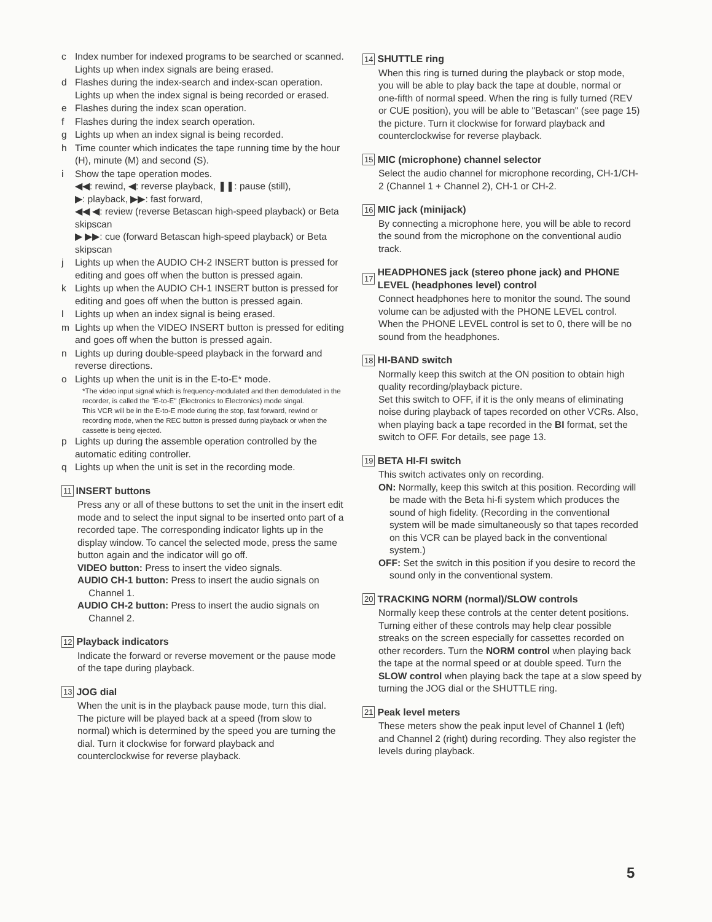c Index number for indexed programs to be searched or scanned. Lights up when index signals are being erased.
d Flashes during the index-search and index-scan operation. Lights up when the index signal is being recorded or erased.
e Flashes during the index scan operation.
f Flashes during the index search operation.
g Lights up when an index signal is being recorded.
h Time counter which indicates the tape running time by the hour (H), minute (M) and second (S).
i Show the tape operation modes.
◀◀: rewind, ◀: reverse playback, ❚❚: pause (still),
▶: playback, ▶▶: fast forward,
◀◀ ◀: review (reverse Betascan high-speed playback) or Beta skipscan
▶ ▶▶: cue (forward Betascan high-speed playback) or Beta skipscan
j Lights up when the AUDIO CH-2 INSERT button is pressed for editing and goes off when the button is pressed again.
k Lights up when the AUDIO CH-1 INSERT button is pressed for editing and goes off when the button is pressed again.
l Lights up when an index signal is being erased.
m Lights up when the VIDEO INSERT button is pressed for editing and goes off when the button is pressed again.
n Lights up during double-speed playback in the forward and reverse directions.
o Lights up when the unit is in the E-to-E* mode.
*The video input signal which is frequency-modulated and then demodulated in the recorder, is called the "E-to-E" (Electronics to Electronics) mode singal.
This VCR will be in the E-to-E mode during the stop, fast forward, rewind or recording mode, when the REC button is pressed during playback or when the cassette is being ejected.
p Lights up during the assemble operation controlled by the automatic editing controller.
q Lights up when the unit is set in the recording mode.
11 INSERT buttons
Press any or all of these buttons to set the unit in the insert edit mode and to select the input signal to be inserted onto part of a recorded tape. The corresponding indicator lights up in the display window. To cancel the selected mode, press the same button again and the indicator will go off.
VIDEO button: Press to insert the video signals.
AUDIO CH-1 button: Press to insert the audio signals on Channel 1.
AUDIO CH-2 button: Press to insert the audio signals on Channel 2.
12 Playback indicators
Indicate the forward or reverse movement or the pause mode of the tape during playback.
13 JOG dial
When the unit is in the playback pause mode, turn this dial. The picture will be played back at a speed (from slow to normal) which is determined by the speed you are turning the dial. Turn it clockwise for forward playback and counterclockwise for reverse playback.
14 SHUTTLE ring
When this ring is turned during the playback or stop mode, you will be able to play back the tape at double, normal or one-fifth of normal speed. When the ring is fully turned (REV or CUE position), you will be able to "Betascan" (see page 15) the picture. Turn it clockwise for forward playback and counterclockwise for reverse playback.
15 MIC (microphone) channel selector
Select the audio channel for microphone recording, CH-1/CH-2 (Channel 1 + Channel 2), CH-1 or CH-2.
16 MIC jack (minijack)
By connecting a microphone here, you will be able to record the sound from the microphone on the conventional audio track.
17 HEADPHONES jack (stereo phone jack) and PHONE LEVEL (headphones level) control
Connect headphones here to monitor the sound. The sound volume can be adjusted with the PHONE LEVEL control. When the PHONE LEVEL control is set to 0, there will be no sound from the headphones.
18 HI-BAND switch
Normally keep this switch at the ON position to obtain high quality recording/playback picture.
Set this switch to OFF, if it is the only means of eliminating noise during playback of tapes recorded on other VCRs. Also, when playing back a tape recorded in the ΒI format, set the switch to OFF. For details, see page 13.
19 BETA HI-FI switch
This switch activates only on recording.
ON: Normally, keep this switch at this position. Recording will be made with the Beta hi-fi system which produces the sound of high fidelity. (Recording in the conventional system will be made simultaneously so that tapes recorded on this VCR can be played back in the conventional system.)
OFF: Set the switch in this position if you desire to record the sound only in the conventional system.
20 TRACKING NORM (normal)/SLOW controls
Normally keep these controls at the center detent positions. Turning either of these controls may help clear possible streaks on the screen especially for cassettes recorded on other recorders. Turn the NORM control when playing back the tape at the normal speed or at double speed. Turn the SLOW control when playing back the tape at a slow speed by turning the JOG dial or the SHUTTLE ring.
21 Peak level meters
These meters show the peak input level of Channel 1 (left) and Channel 2 (right) during recording. They also register the levels during playback.
5